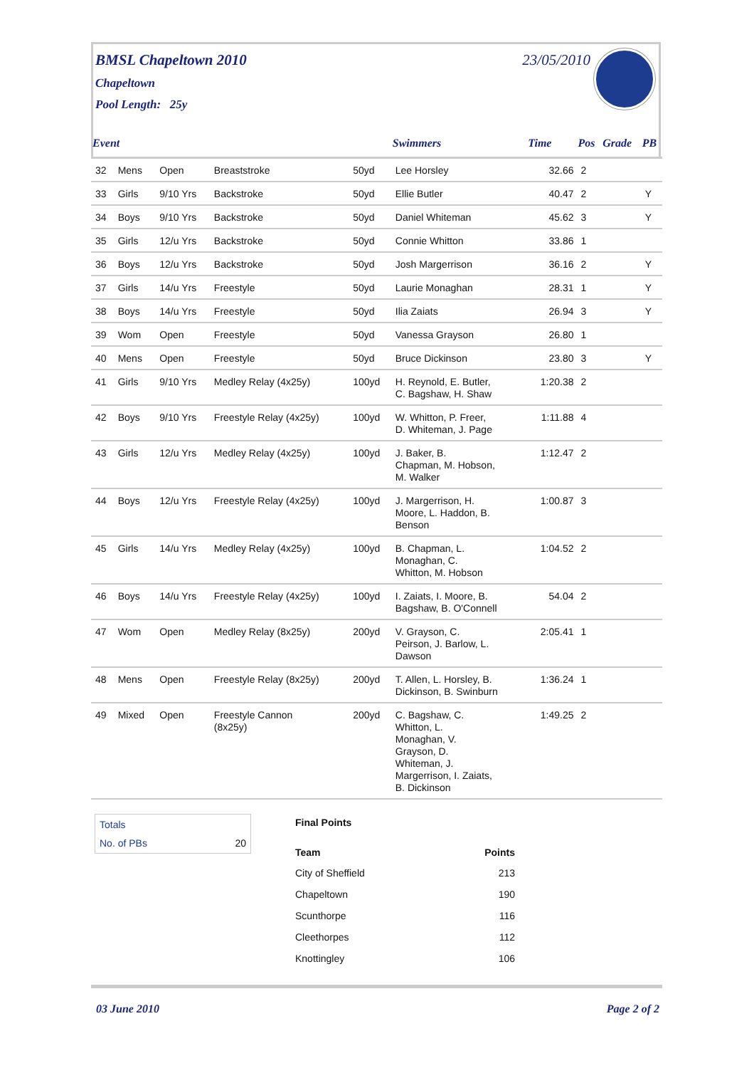BMSL Chapeltown 2010 23/05/2010
Chapeltown
Pool Length: 25y
| Event | | | | | Swimmers | Time | Pos | Grade | PB |
| --- | --- | --- | --- | --- | --- | --- | --- | --- | --- |
| 32 | Mens | Open | Breaststroke | 50yd | Lee Horsley | 32.66 | 2 | | |
| 33 | Girls | 9/10 Yrs | Backstroke | 50yd | Ellie Butler | 40.47 | 2 | | Y |
| 34 | Boys | 9/10 Yrs | Backstroke | 50yd | Daniel Whiteman | 45.62 | 3 | | Y |
| 35 | Girls | 12/u Yrs | Backstroke | 50yd | Connie Whitton | 33.86 | 1 | | |
| 36 | Boys | 12/u Yrs | Backstroke | 50yd | Josh Margerrison | 36.16 | 2 | | Y |
| 37 | Girls | 14/u Yrs | Freestyle | 50yd | Laurie Monaghan | 28.31 | 1 | | Y |
| 38 | Boys | 14/u Yrs | Freestyle | 50yd | Ilia Zaiats | 26.94 | 3 | | Y |
| 39 | Wom | Open | Freestyle | 50yd | Vanessa Grayson | 26.80 | 1 | | |
| 40 | Mens | Open | Freestyle | 50yd | Bruce Dickinson | 23.80 | 3 | | Y |
| 41 | Girls | 9/10 Yrs | Medley Relay (4x25y) | 100yd | H. Reynold, E. Butler, C. Bagshaw, H. Shaw | 1:20.38 | 2 | | |
| 42 | Boys | 9/10 Yrs | Freestyle Relay (4x25y) | 100yd | W. Whitton, P. Freer, D. Whiteman, J. Page | 1:11.88 | 4 | | |
| 43 | Girls | 12/u Yrs | Medley Relay (4x25y) | 100yd | J. Baker, B. Chapman, M. Hobson, M. Walker | 1:12.47 | 2 | | |
| 44 | Boys | 12/u Yrs | Freestyle Relay (4x25y) | 100yd | J. Margerrison, H. Moore, L. Haddon, B. Benson | 1:00.87 | 3 | | |
| 45 | Girls | 14/u Yrs | Medley Relay (4x25y) | 100yd | B. Chapman, L. Monaghan, C. Whitton, M. Hobson | 1:04.52 | 2 | | |
| 46 | Boys | 14/u Yrs | Freestyle Relay (4x25y) | 100yd | I. Zaiats, I. Moore, B. Bagshaw, B. O'Connell | 54.04 | 2 | | |
| 47 | Wom | Open | Medley Relay (8x25y) | 200yd | V. Grayson, C. Peirson, J. Barlow, L. Dawson | 2:05.41 | 1 | | |
| 48 | Mens | Open | Freestyle Relay (8x25y) | 200yd | T. Allen, L. Horsley, B. Dickinson, B. Swinburn | 1:36.24 | 1 | | |
| 49 | Mixed | Open | Freestyle Cannon (8x25y) | 200yd | C. Bagshaw, C. Whitton, L. Monaghan, V. Grayson, D. Whiteman, J. Margerrison, I. Zaiats, B. Dickinson | 1:49.25 | 2 | | |
Totals
No. of PBs 20
Final Points
| Team | Points |
| --- | --- |
| City of Sheffield | 213 |
| Chapeltown | 190 |
| Scunthorpe | 116 |
| Cleethorpes | 112 |
| Knottingley | 106 |
03 June 2010 Page 2 of 2